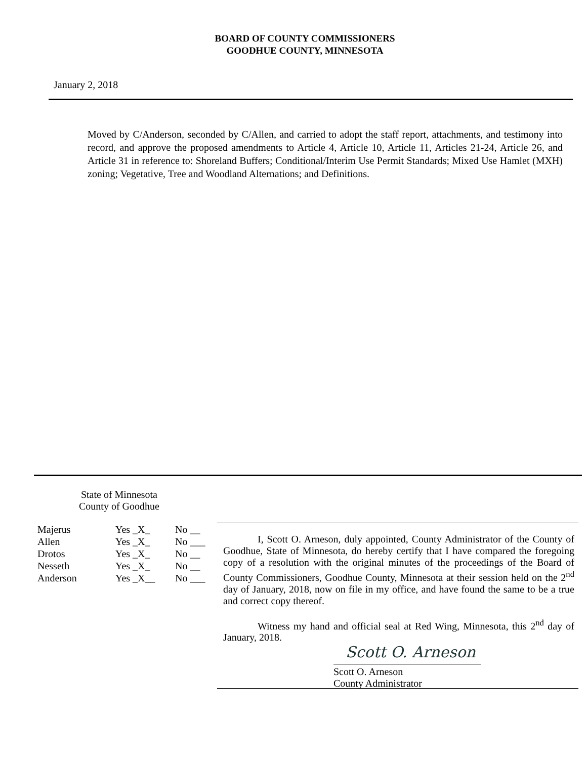BOARD OF COUNTY COMMISSIONERS
GOODHUE COUNTY, MINNESOTA
January 2, 2018
Moved by C/Anderson, seconded by C/Allen, and carried to adopt the staff report, attachments, and testimony into record, and approve the proposed amendments to Article 4, Article 10, Article 11, Articles 21-24, Article 26, and Article 31 in reference to: Shoreland Buffers; Conditional/Interim Use Permit Standards; Mixed Use Hamlet (MXH) zoning; Vegetative, Tree and Woodland Alternations; and Definitions.
State of Minnesota
County of Goodhue
| Majerus | Yes _X_ | No __ |
| Allen | Yes _X_ | No ___ |
| Drotos | Yes _X_ | No __ |
| Nesseth | Yes _X_ | No __ |
| Anderson | Yes _X__ | No ___ |
I, Scott O. Arneson, duly appointed, County Administrator of the County of Goodhue, State of Minnesota, do hereby certify that I have compared the foregoing copy of a resolution with the original minutes of the proceedings of the Board of County Commissioners, Goodhue County, Minnesota at their session held on the 2<sup>nd</sup> day of January, 2018, now on file in my office, and have found the same to be a true and correct copy thereof.
Witness my hand and official seal at Red Wing, Minnesota, this 2<sup>nd</sup> day of January, 2018.
Scott O. Arneson
Scott O. Arneson
County Administrator